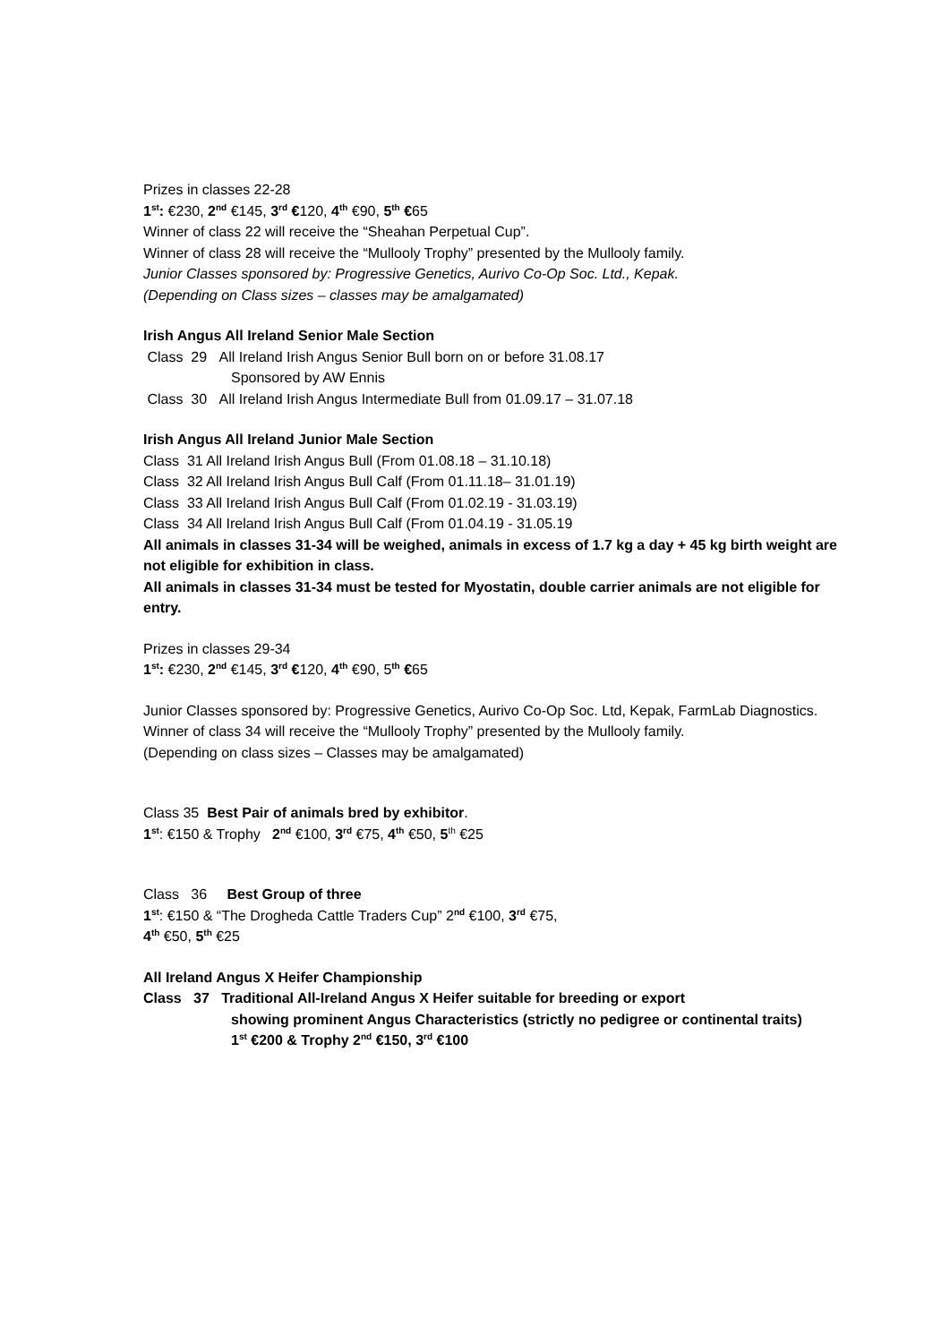Prizes in classes 22-28
1<sup>st</sup>: €230, 2<sup>nd</sup> €145, 3<sup>rd</sup> €120, 4<sup>th</sup> €90, 5<sup>th</sup> €65
Winner of class 22 will receive the “Sheahan Perpetual Cup”.
Winner of class 28 will receive the “Mullooly Trophy” presented by the Mullooly family.
Junior Classes sponsored by: Progressive Genetics, Aurivo Co-Op Soc. Ltd., Kepak.
(Depending on Class sizes – classes may be amalgamated)
Irish Angus All Ireland Senior Male Section
Class 29 All Ireland Irish Angus Senior Bull born on or before 31.08.17
Sponsored by AW Ennis
Class 30 All Ireland Irish Angus Intermediate Bull from 01.09.17 – 31.07.18
Irish Angus All Ireland Junior Male Section
Class 31 All Ireland Irish Angus Bull (From 01.08.18 – 31.10.18)
Class 32 All Ireland Irish Angus Bull Calf (From 01.11.18– 31.01.19)
Class 33 All Ireland Irish Angus Bull Calf (From 01.02.19 - 31.03.19)
Class 34 All Ireland Irish Angus Bull Calf (From 01.04.19 - 31.05.19
All animals in classes 31-34 will be weighed, animals in excess of 1.7 kg a day + 45 kg birth weight are not eligible for exhibition in class.
All animals in classes 31-34 must be tested for Myostatin, double carrier animals are not eligible for entry.
Prizes in classes 29-34
1<sup>st</sup>: €230, 2<sup>nd</sup> €145, 3<sup>rd</sup> €120, 4<sup>th</sup> €90, 5<sup>th</sup> €65
Junior Classes sponsored by: Progressive Genetics, Aurivo Co-Op Soc. Ltd, Kepak, FarmLab Diagnostics.
Winner of class 34 will receive the “Mullooly Trophy” presented by the Mullooly family.
(Depending on class sizes – Classes may be amalgamated)
Class 35 Best Pair of animals bred by exhibitor.
1<sup>st</sup>: €150 & Trophy 2<sup>nd</sup> €100, 3<sup>rd</sup> €75, 4<sup>th</sup> €50, 5<sup>th</sup> €25
Class 36 Best Group of three
1<sup>st</sup>: €150 & “The Drogheda Cattle Traders Cup” 2<sup>nd</sup> €100, 3<sup>rd</sup> €75,
4<sup>th</sup> €50, 5<sup>th</sup> €25
All Ireland Angus X Heifer Championship
Class 37 Traditional All-Ireland Angus X Heifer suitable for breeding or export
showing prominent Angus Characteristics (strictly no pedigree or continental traits)
1<sup>st</sup> €200 & Trophy 2<sup>nd</sup> €150, 3<sup>rd</sup> €100